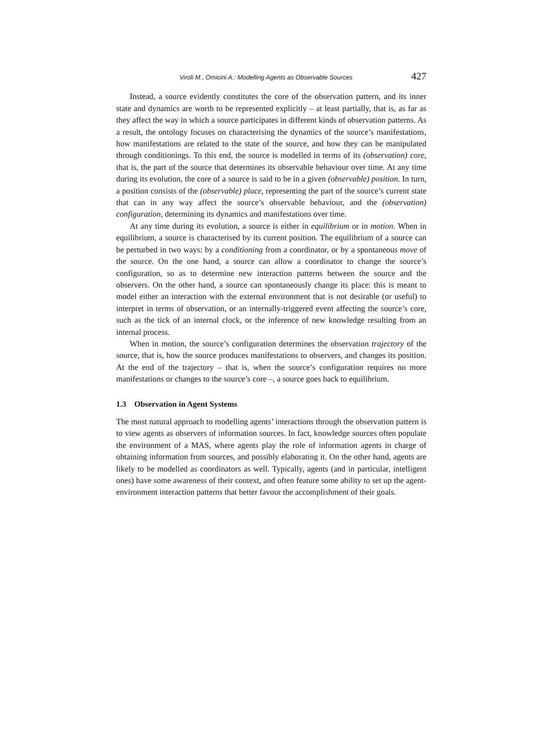Viroli M., Omicini A.: Modelling Agents as Observable Sources 427
Instead, a source evidently constitutes the core of the observation pattern, and its inner state and dynamics are worth to be represented explicitly – at least partially, that is, as far as they affect the way in which a source participates in different kinds of observation patterns. As a result, the ontology focuses on characterising the dynamics of the source’s manifestations, how manifestations are related to the state of the source, and how they can be manipulated through conditionings. To this end, the source is modelled in terms of its (observation) core, that is, the part of the source that determines its observable behaviour over time. At any time during its evolution, the core of a source is said to be in a given (observable) position. In turn, a position consists of the (observable) place, representing the part of the source’s current state that can in any way affect the source’s observable behaviour, and the (observation) configuration, determining its dynamics and manifestations over time.
At any time during its evolution, a source is either in equilibrium or in motion. When in equilibrium, a source is characterised by its current position. The equilibrium of a source can be perturbed in two ways: by a conditioning from a coordinator, or by a spontaneous move of the source. On the one hand, a source can allow a coordinator to change the source’s configuration, so as to determine new interaction patterns between the source and the observers. On the other hand, a source can spontaneously change its place: this is meant to model either an interaction with the external environment that is not desirable (or useful) to interpret in terms of observation, or an internally-triggered event affecting the source’s core, such as the tick of an internal clock, or the inference of new knowledge resulting from an internal process.
When in motion, the source’s configuration determines the observation trajectory of the source, that is, how the source produces manifestations to observers, and changes its position. At the end of the trajectory – that is, when the source’s configuration requires no more manifestations or changes to the source’s core –, a source goes back to equilibrium.
1.3 Observation in Agent Systems
The most natural approach to modelling agents’ interactions through the observation pattern is to view agents as observers of information sources. In fact, knowledge sources often populate the environment of a MAS, where agents play the role of information agents in charge of obtaining information from sources, and possibly elaborating it. On the other hand, agents are likely to be modelled as coordinators as well. Typically, agents (and in particular, intelligent ones) have some awareness of their context, and often feature some ability to set up the agent-environment interaction patterns that better favour the accomplishment of their goals.